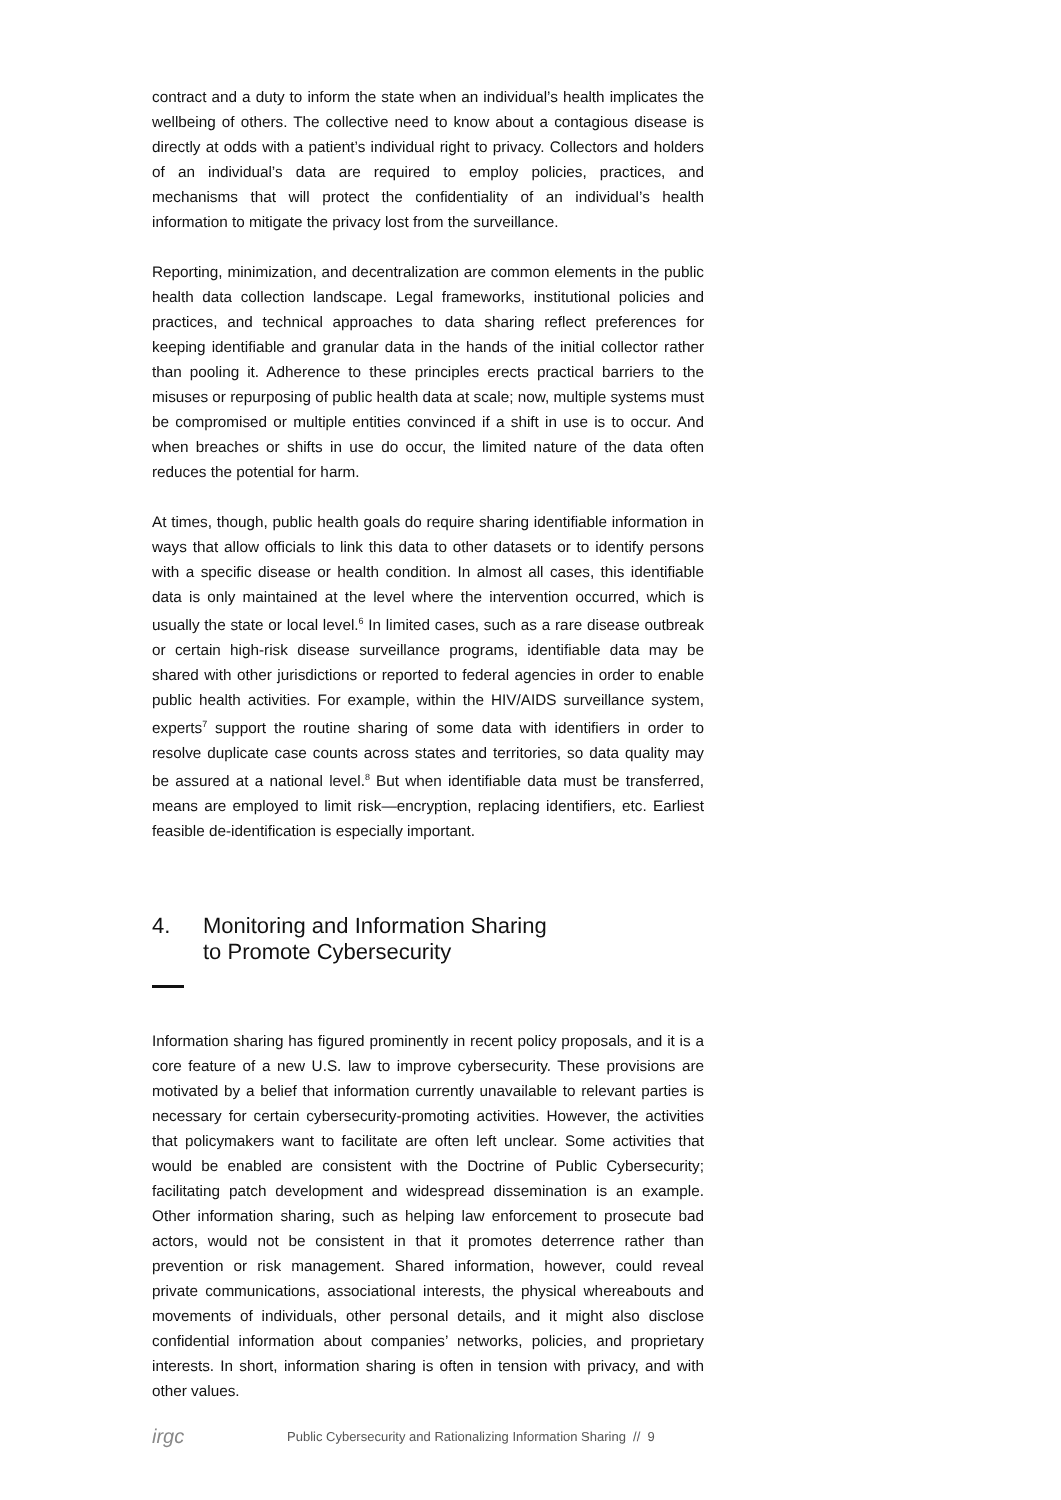contract and a duty to inform the state when an individual’s health implicates the wellbeing of others. The collective need to know about a contagious disease is directly at odds with a patient’s individual right to privacy. Collectors and holders of an individual’s data are required to employ policies, practices, and mechanisms that will protect the confidentiality of an individual’s health information to mitigate the privacy lost from the surveillance.
Reporting, minimization, and decentralization are common elements in the public health data collection landscape. Legal frameworks, institutional policies and practices, and technical approaches to data sharing reflect preferences for keeping identifiable and granular data in the hands of the initial collector rather than pooling it. Adherence to these principles erects practical barriers to the misuses or repurposing of public health data at scale; now, multiple systems must be compromised or multiple entities convinced if a shift in use is to occur. And when breaches or shifts in use do occur, the limited nature of the data often reduces the potential for harm.
At times, though, public health goals do require sharing identifiable information in ways that allow officials to link this data to other datasets or to identify persons with a specific disease or health condition. In almost all cases, this identifiable data is only maintained at the level where the intervention occurred, which is usually the state or local level.<sup>6</sup> In limited cases, such as a rare disease outbreak or certain high-risk disease surveillance programs, identifiable data may be shared with other jurisdictions or reported to federal agencies in order to enable public health activities. For example, within the HIV/AIDS surveillance system, experts<sup>7</sup> support the routine sharing of some data with identifiers in order to resolve duplicate case counts across states and territories, so data quality may be assured at a national level.<sup>8</sup> But when identifiable data must be transferred, means are employed to limit risk—encryption, replacing identifiers, etc. Earliest feasible de-identification is especially important.
4. Monitoring and Information Sharing
to Promote Cybersecurity
Information sharing has figured prominently in recent policy proposals, and it is a core feature of a new U.S. law to improve cybersecurity. These provisions are motivated by a belief that information currently unavailable to relevant parties is necessary for certain cybersecurity-promoting activities. However, the activities that policymakers want to facilitate are often left unclear. Some activities that would be enabled are consistent with the Doctrine of Public Cybersecurity; facilitating patch development and widespread dissemination is an example. Other information sharing, such as helping law enforcement to prosecute bad actors, would not be consistent in that it promotes deterrence rather than prevention or risk management. Shared information, however, could reveal private communications, associational interests, the physical whereabouts and movements of individuals, other personal details, and it might also disclose confidential information about companies’ networks, policies, and proprietary interests. In short, information sharing is often in tension with privacy, and with other values.
irgc Public Cybersecurity and Rationalizing Information Sharing // 9